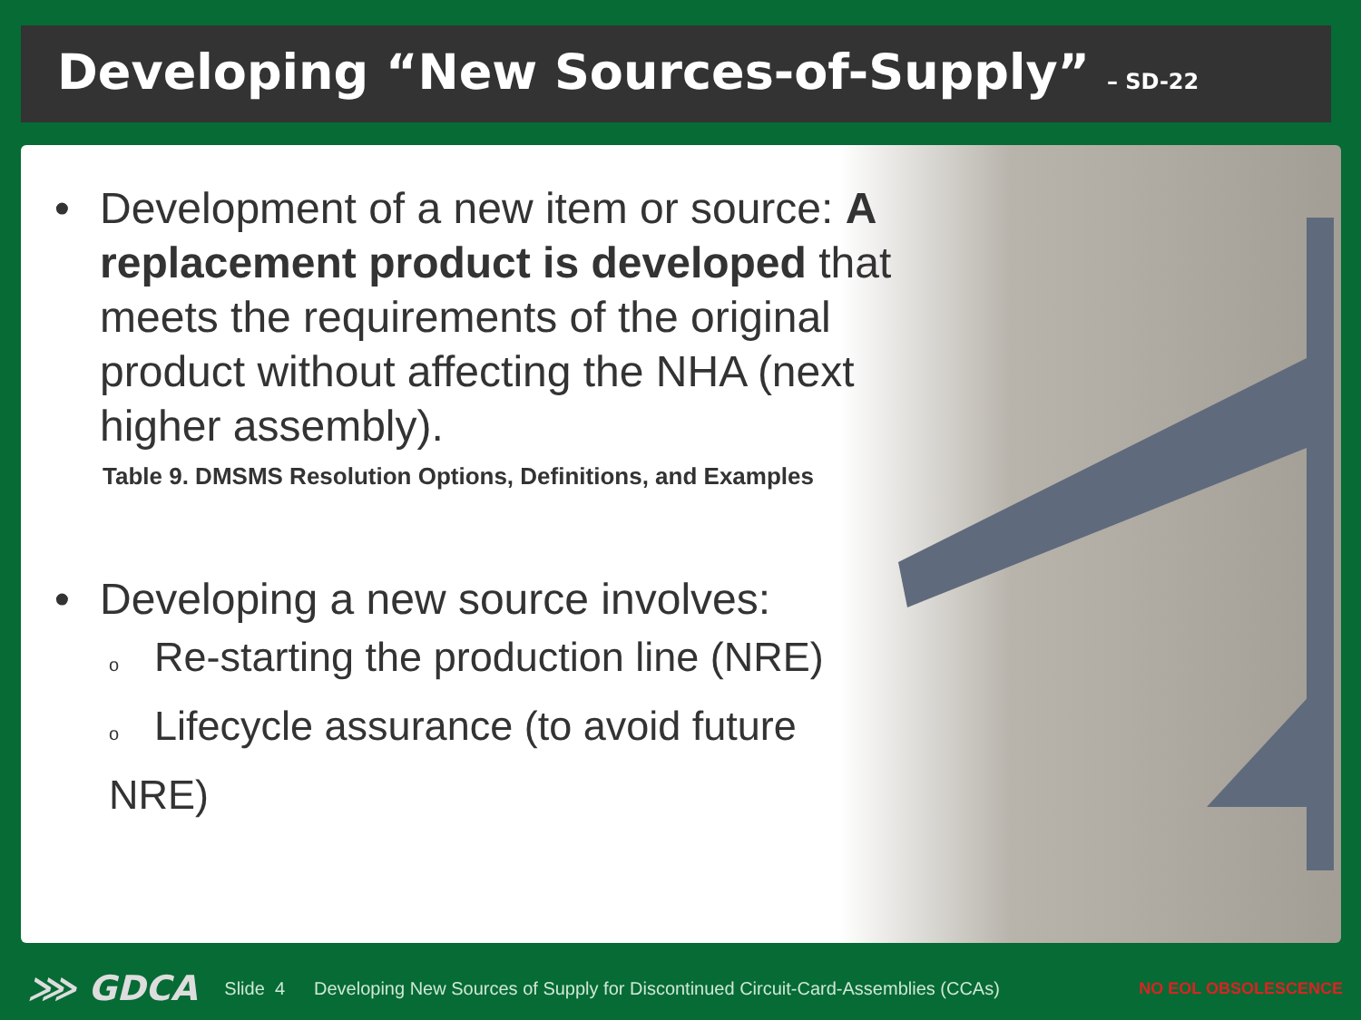Developing “New Sources-of-Supply” – SD-22
• Development of a new item or source: A replacement product is developed that meets the requirements of the original product without affecting the NHA (next higher assembly).
Table 9. DMSMS Resolution Options, Definitions, and Examples
• Developing a new source involves:
o Re-starting the production line (NRE)
o Lifecycle assurance (to avoid future NRE)
⋙ GDCA Slide 4 Developing New Sources of Supply for Discontinued Circuit-Card-Assemblies (CCAs) NO EOL OBSOLESCENCE